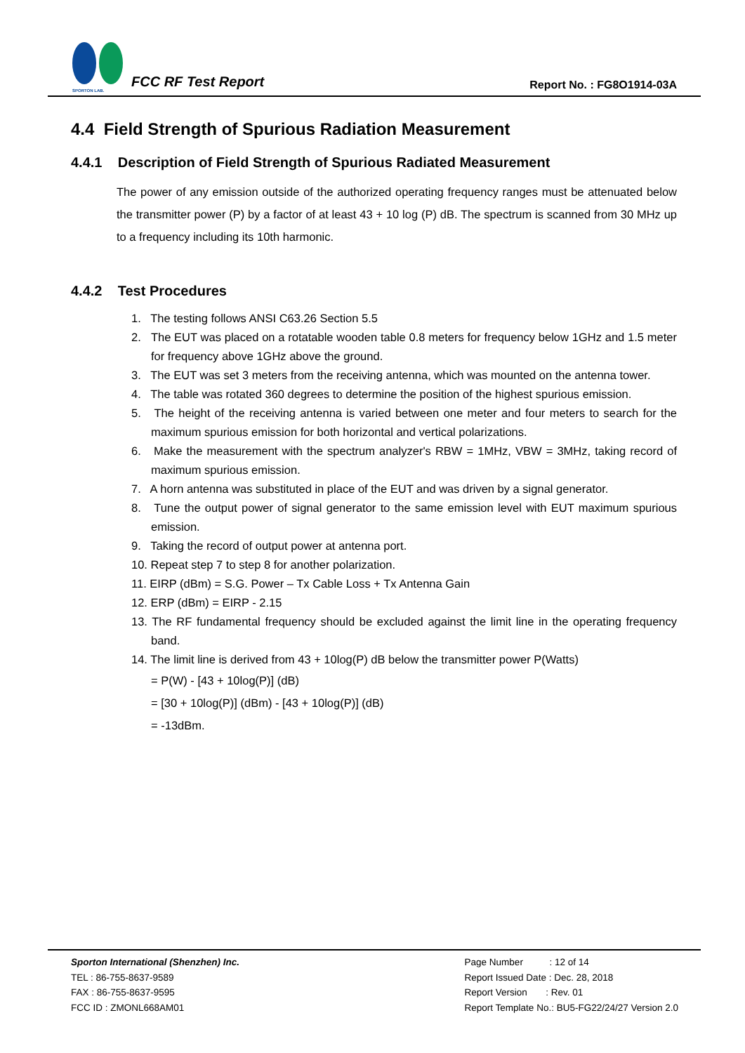SPORTON LAB.
FCC RF Test Report
Report No. : FG8O1914-03A
4.4 Field Strength of Spurious Radiation Measurement
4.4.1 Description of Field Strength of Spurious Radiated Measurement
The power of any emission outside of the authorized operating frequency ranges must be attenuated below the transmitter power (P) by a factor of at least 43 + 10 log (P) dB. The spectrum is scanned from 30 MHz up to a frequency including its 10th harmonic.
4.4.2 Test Procedures
1. The testing follows ANSI C63.26 Section 5.5
2. The EUT was placed on a rotatable wooden table 0.8 meters for frequency below 1GHz and 1.5 meter for frequency above 1GHz above the ground.
3. The EUT was set 3 meters from the receiving antenna, which was mounted on the antenna tower.
4. The table was rotated 360 degrees to determine the position of the highest spurious emission.
5. The height of the receiving antenna is varied between one meter and four meters to search for the maximum spurious emission for both horizontal and vertical polarizations.
6. Make the measurement with the spectrum analyzer's RBW = 1MHz, VBW = 3MHz, taking record of maximum spurious emission.
7. A horn antenna was substituted in place of the EUT and was driven by a signal generator.
8. Tune the output power of signal generator to the same emission level with EUT maximum spurious emission.
9. Taking the record of output power at antenna port.
10. Repeat step 7 to step 8 for another polarization.
11. EIRP (dBm) = S.G. Power – Tx Cable Loss + Tx Antenna Gain
12. ERP (dBm) = EIRP - 2.15
13. The RF fundamental frequency should be excluded against the limit line in the operating frequency band.
14. The limit line is derived from 43 + 10log(P) dB below the transmitter power P(Watts)
= P(W) - [43 + 10log(P)] (dB)
= [30 + 10log(P)] (dBm) - [43 + 10log(P)] (dB)
= -13dBm.
Sporton International (Shenzhen) Inc.
TEL : 86-755-8637-9589
FAX : 86-755-8637-9595
FCC ID : ZMONL668AM01
Page Number : 12 of 14
Report Issued Date : Dec. 28, 2018
Report Version : Rev. 01
Report Template No.: BU5-FG22/24/27 Version 2.0